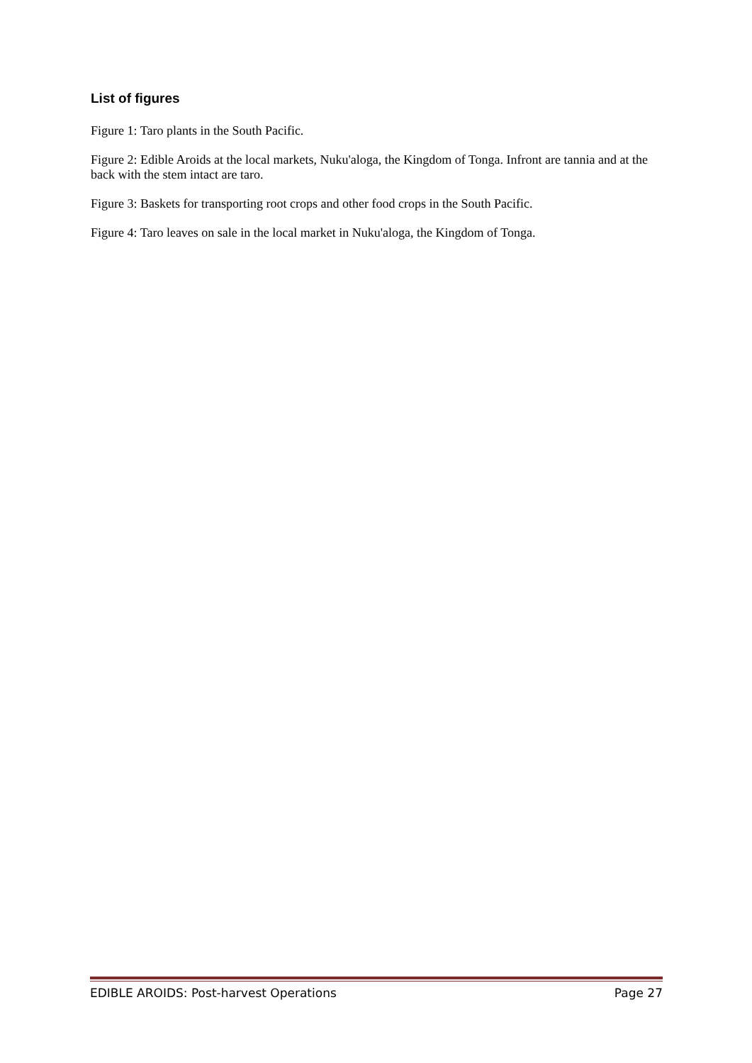List of figures
Figure 1: Taro plants in the South Pacific.
Figure 2: Edible Aroids at the local markets, Nuku'aloga, the Kingdom of Tonga. Infront are tannia and at the back with the stem intact are taro.
Figure 3: Baskets for transporting root crops and other food crops in the South Pacific.
Figure 4: Taro leaves on sale in the local market in Nuku'aloga, the Kingdom of Tonga.
EDIBLE AROIDS: Post-harvest Operations Page 27